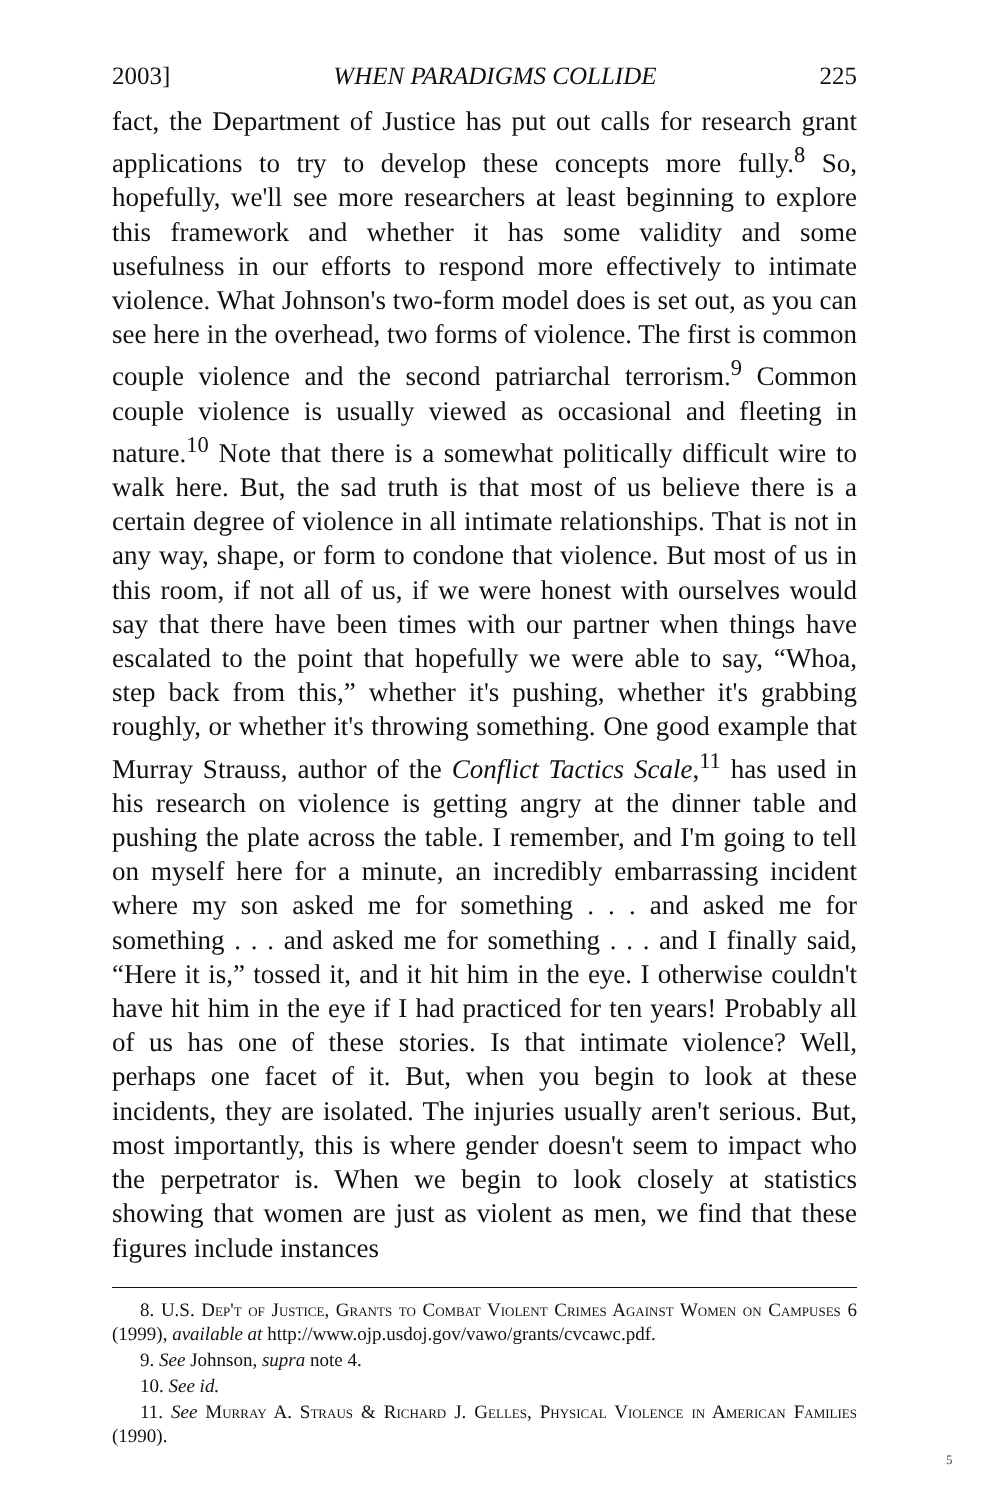2003] WHEN PARADIGMS COLLIDE 225
fact, the Department of Justice has put out calls for research grant applications to try to develop these concepts more fully.<sup>8</sup> So, hopefully, we'll see more researchers at least beginning to explore this framework and whether it has some validity and some usefulness in our efforts to respond more effectively to intimate violence. What Johnson's two-form model does is set out, as you can see here in the overhead, two forms of violence. The first is common couple violence and the second patriarchal terrorism.<sup>9</sup> Common couple violence is usually viewed as occasional and fleeting in nature.<sup>10</sup> Note that there is a somewhat politically difficult wire to walk here. But, the sad truth is that most of us believe there is a certain degree of violence in all intimate relationships. That is not in any way, shape, or form to condone that violence. But most of us in this room, if not all of us, if we were honest with ourselves would say that there have been times with our partner when things have escalated to the point that hopefully we were able to say, “Whoa, step back from this,” whether it's pushing, whether it's grabbing roughly, or whether it's throwing something. One good example that Murray Strauss, author of the Conflict Tactics Scale,<sup>11</sup> has used in his research on violence is getting angry at the dinner table and pushing the plate across the table. I remember, and I'm going to tell on myself here for a minute, an incredibly embarrassing incident where my son asked me for something . . . and asked me for something . . . and asked me for something . . . and I finally said, “Here it is,” tossed it, and it hit him in the eye. I otherwise couldn't have hit him in the eye if I had practiced for ten years! Probably all of us has one of these stories. Is that intimate violence? Well, perhaps one facet of it. But, when you begin to look at these incidents, they are isolated. The injuries usually aren't serious. But, most importantly, this is where gender doesn't seem to impact who the perpetrator is. When we begin to look closely at statistics showing that women are just as violent as men, we find that these figures include instances
8. U.S. Dep't of Justice, Grants to Combat Violent Crimes Against Women on Campuses 6 (1999), available at http://www.ojp.usdoj.gov/vawo/grants/cvcawc.pdf.
9. See Johnson, supra note 4.
10. See id.
11. See Murray A. Straus & Richard J. Gelles, Physical Violence in American Families (1990).
5